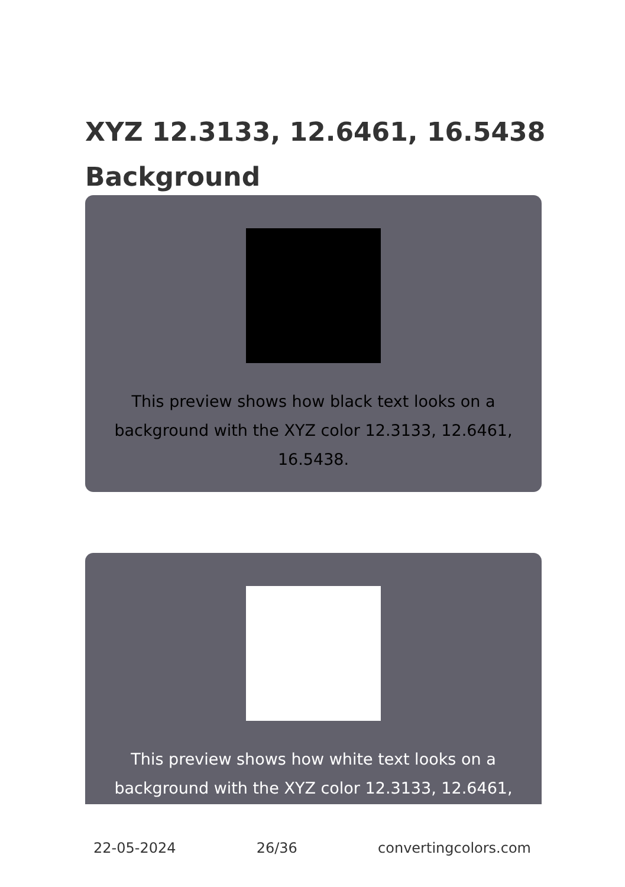XYZ 12.3133, 12.6461, 16.5438 Background
This preview shows how black text looks on a background with the XYZ color 12.3133, 12.6461, 16.5438.
This preview shows how white text looks on a background with the XYZ color 12.3133, 12.6461,
22-05-2024 26/36 convertingcolors.com